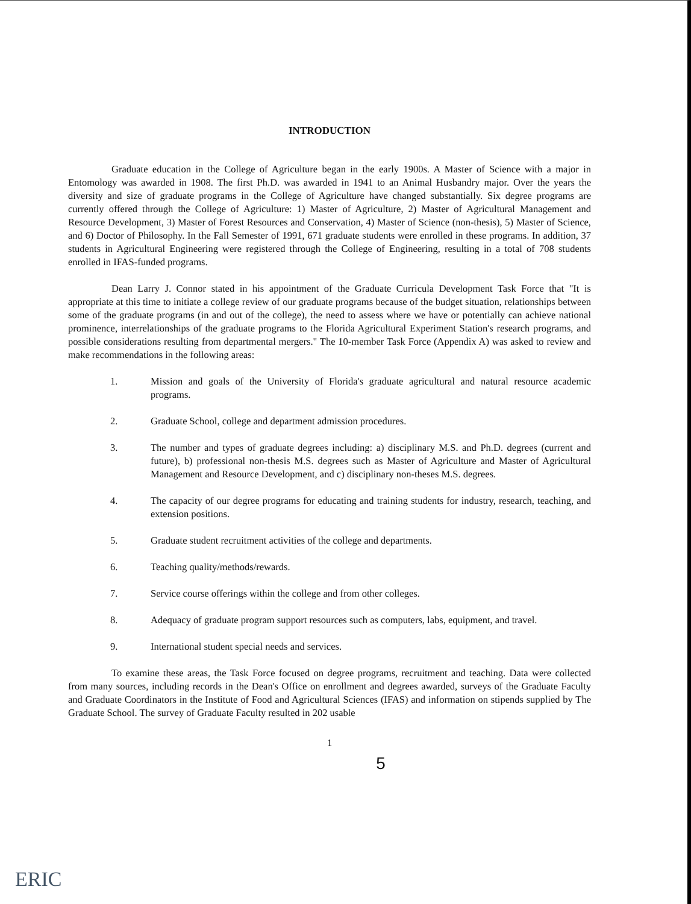INTRODUCTION
Graduate education in the College of Agriculture began in the early 1900s. A Master of Science with a major in Entomology was awarded in 1908. The first Ph.D. was awarded in 1941 to an Animal Husbandry major. Over the years the diversity and size of graduate programs in the College of Agriculture have changed substantially. Six degree programs are currently offered through the College of Agriculture: 1) Master of Agriculture, 2) Master of Agricultural Management and Resource Development, 3) Master of Forest Resources and Conservation, 4) Master of Science (non-thesis), 5) Master of Science, and 6) Doctor of Philosophy. In the Fall Semester of 1991, 671 graduate students were enrolled in these programs. In addition, 37 students in Agricultural Engineering were registered through the College of Engineering, resulting in a total of 708 students enrolled in IFAS-funded programs.
Dean Larry J. Connor stated in his appointment of the Graduate Curricula Development Task Force that "It is appropriate at this time to initiate a college review of our graduate programs because of the budget situation, relationships between some of the graduate programs (in and out of the college), the need to assess where we have or potentially can achieve national prominence, interrelationships of the graduate programs to the Florida Agricultural Experiment Station's research programs, and possible considerations resulting from departmental mergers." The 10-member Task Force (Appendix A) was asked to review and make recommendations in the following areas:
1. Mission and goals of the University of Florida's graduate agricultural and natural resource academic programs.
2. Graduate School, college and department admission procedures.
3. The number and types of graduate degrees including: a) disciplinary M.S. and Ph.D. degrees (current and future), b) professional non-thesis M.S. degrees such as Master of Agriculture and Master of Agricultural Management and Resource Development, and c) disciplinary non-theses M.S. degrees.
4. The capacity of our degree programs for educating and training students for industry, research, teaching, and extension positions.
5. Graduate student recruitment activities of the college and departments.
6. Teaching quality/methods/rewards.
7. Service course offerings within the college and from other colleges.
8. Adequacy of graduate program support resources such as computers, labs, equipment, and travel.
9. International student special needs and services.
To examine these areas, the Task Force focused on degree programs, recruitment and teaching. Data were collected from many sources, including records in the Dean's Office on enrollment and degrees awarded, surveys of the Graduate Faculty and Graduate Coordinators in the Institute of Food and Agricultural Sciences (IFAS) and information on stipends supplied by The Graduate School. The survey of Graduate Faculty resulted in 202 usable
1
5
ERIC